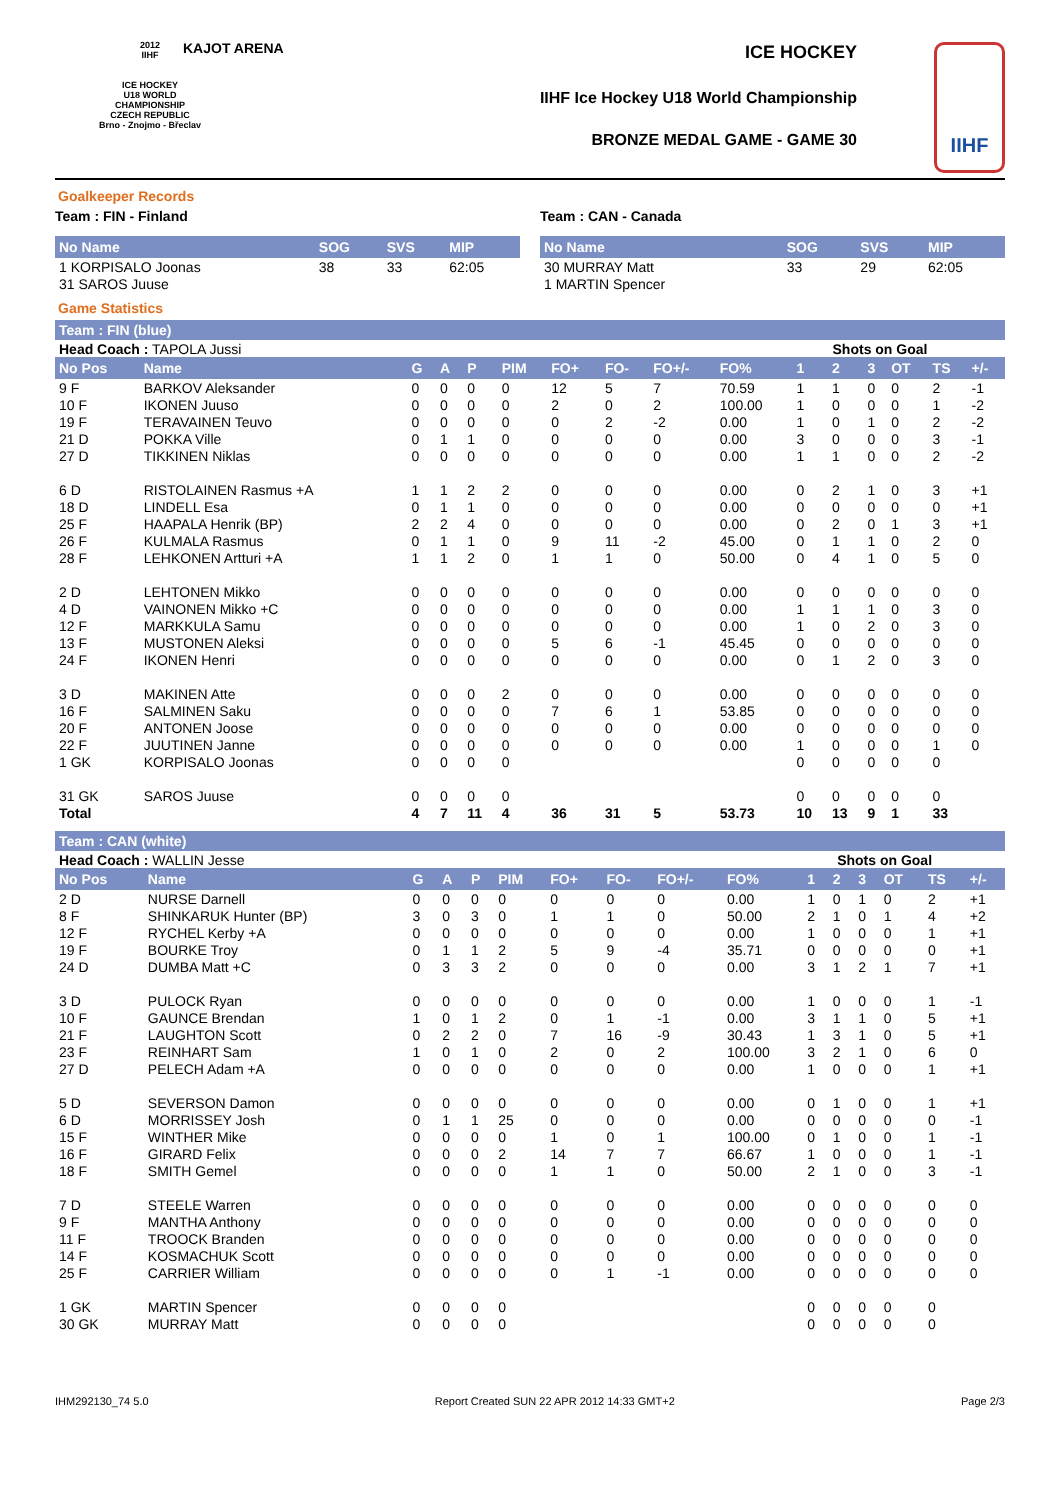2012
IIHF
ICE HOCKEY
U18 WORLD
CHAMPIONSHIP
CZECH REPUBLIC
Brno - Znojmo - Břeclav
KAJOT ARENA ICE HOCKEY
IIHF Ice Hockey U18 World Championship
BRONZE MEDAL GAME - GAME 30
IIHF
Goalkeeper Records
Team : FIN - Finland
| No Name | SOG | SVS | MIP |
| --- | --- | --- | --- |
| 1 KORPISALO Joonas | 38 | 33 | 62:05 |
| 31 SAROS Juuse | | | |
Team : CAN - Canada
| No Name | SOG | SVS | MIP |
| --- | --- | --- | --- |
| 30 MURRAY Matt | 33 | 29 | 62:05 |
| 1 MARTIN Spencer | | | |
Game Statistics
Team : FIN (blue)
| Head Coach : TAPOLA Jussi | | | | | | | | | | Shots on Goal | | | | | |
| No Pos | Name | G | A | P | PIM | FO+ | FO- | FO+/- | FO% | 1 | 2 | 3 | OT | TS | +/- |
| 9 F | BARKOV Aleksander | 0 | 0 | 0 | 0 | 12 | 5 | 7 | 70.59 | 1 | 1 | 0 | 0 | 2 | -1 |
| 10 F | IKONEN Juuso | 0 | 0 | 0 | 0 | 2 | 0 | 2 | 100.00 | 1 | 0 | 0 | 0 | 1 | -2 |
| 19 F | TERAVAINEN Teuvo | 0 | 0 | 0 | 0 | 0 | 2 | -2 | 0.00 | 1 | 0 | 1 | 0 | 2 | -2 |
| 21 D | POKKA Ville | 0 | 1 | 1 | 0 | 0 | 0 | 0 | 0.00 | 3 | 0 | 0 | 0 | 3 | -1 |
| 27 D | TIKKINEN Niklas | 0 | 0 | 0 | 0 | 0 | 0 | 0 | 0.00 | 1 | 1 | 0 | 0 | 2 | -2 |
| 6 D | RISTOLAINEN Rasmus +A | 1 | 1 | 2 | 2 | 0 | 0 | 0 | 0.00 | 0 | 2 | 1 | 0 | 3 | +1 |
| 18 D | LINDELL Esa | 0 | 1 | 1 | 0 | 0 | 0 | 0 | 0.00 | 0 | 0 | 0 | 0 | 0 | +1 |
| 25 F | HAAPALA Henrik (BP) | 2 | 2 | 4 | 0 | 0 | 0 | 0 | 0.00 | 0 | 2 | 0 | 1 | 3 | +1 |
| 26 F | KULMALA Rasmus | 0 | 1 | 1 | 0 | 9 | 11 | -2 | 45.00 | 0 | 1 | 1 | 0 | 2 | 0 |
| 28 F | LEHKONEN Artturi +A | 1 | 1 | 2 | 0 | 1 | 1 | 0 | 50.00 | 0 | 4 | 1 | 0 | 5 | 0 |
| 2 D | LEHTONEN Mikko | 0 | 0 | 0 | 0 | 0 | 0 | 0 | 0.00 | 0 | 0 | 0 | 0 | 0 | 0 |
| 4 D | VAINONEN Mikko +C | 0 | 0 | 0 | 0 | 0 | 0 | 0 | 0.00 | 1 | 1 | 1 | 0 | 3 | 0 |
| 12 F | MARKKULA Samu | 0 | 0 | 0 | 0 | 0 | 0 | 0 | 0.00 | 1 | 0 | 2 | 0 | 3 | 0 |
| 13 F | MUSTONEN Aleksi | 0 | 0 | 0 | 0 | 5 | 6 | -1 | 45.45 | 0 | 0 | 0 | 0 | 0 | 0 |
| 24 F | IKONEN Henri | 0 | 0 | 0 | 0 | 0 | 0 | 0 | 0.00 | 0 | 1 | 2 | 0 | 3 | 0 |
| 3 D | MAKINEN Atte | 0 | 0 | 0 | 2 | 0 | 0 | 0 | 0.00 | 0 | 0 | 0 | 0 | 0 | 0 |
| 16 F | SALMINEN Saku | 0 | 0 | 0 | 0 | 7 | 6 | 1 | 53.85 | 0 | 0 | 0 | 0 | 0 | 0 |
| 20 F | ANTONEN Joose | 0 | 0 | 0 | 0 | 0 | 0 | 0 | 0.00 | 0 | 0 | 0 | 0 | 0 | 0 |
| 22 F | JUUTINEN Janne | 0 | 0 | 0 | 0 | 0 | 0 | 0 | 0.00 | 1 | 0 | 0 | 0 | 1 | 0 |
| 1 GK | KORPISALO Joonas | 0 | 0 | 0 | 0 | | | | | 0 | 0 | 0 | 0 | 0 | |
| 31 GK | SAROS Juuse | 0 | 0 | 0 | 0 | | | | | 0 | 0 | 0 | 0 | 0 | |
| Total | | 4 | 7 | 11 | 4 | 36 | 31 | 5 | 53.73 | 10 | 13 | 9 | 1 | 33 | |
Team : CAN (white)
| Head Coach : WALLIN Jesse | | | | | | | | | | Shots on Goal | | | | | |
| No Pos | Name | G | A | P | PIM | FO+ | FO- | FO+/- | FO% | 1 | 2 | 3 | OT | TS | +/- |
| 2 D | NURSE Darnell | 0 | 0 | 0 | 0 | 0 | 0 | 0 | 0.00 | 1 | 0 | 1 | 0 | 2 | +1 |
| 8 F | SHINKARUK Hunter (BP) | 3 | 0 | 3 | 0 | 1 | 1 | 0 | 50.00 | 2 | 1 | 0 | 1 | 4 | +2 |
| 12 F | RYCHEL Kerby +A | 0 | 0 | 0 | 0 | 0 | 0 | 0 | 0.00 | 1 | 0 | 0 | 0 | 1 | +1 |
| 19 F | BOURKE Troy | 0 | 1 | 1 | 2 | 5 | 9 | -4 | 35.71 | 0 | 0 | 0 | 0 | 0 | +1 |
| 24 D | DUMBA Matt +C | 0 | 3 | 3 | 2 | 0 | 0 | 0 | 0.00 | 3 | 1 | 2 | 1 | 7 | +1 |
| 3 D | PULOCK Ryan | 0 | 0 | 0 | 0 | 0 | 0 | 0 | 0.00 | 1 | 0 | 0 | 0 | 1 | -1 |
| 10 F | GAUNCE Brendan | 1 | 0 | 1 | 2 | 0 | 1 | -1 | 0.00 | 3 | 1 | 1 | 0 | 5 | +1 |
| 21 F | LAUGHTON Scott | 0 | 2 | 2 | 0 | 7 | 16 | -9 | 30.43 | 1 | 3 | 1 | 0 | 5 | +1 |
| 23 F | REINHART Sam | 1 | 0 | 1 | 0 | 2 | 0 | 2 | 100.00 | 3 | 2 | 1 | 0 | 6 | 0 |
| 27 D | PELECH Adam +A | 0 | 0 | 0 | 0 | 0 | 0 | 0 | 0.00 | 1 | 0 | 0 | 0 | 1 | +1 |
| 5 D | SEVERSON Damon | 0 | 0 | 0 | 0 | 0 | 0 | 0 | 0.00 | 0 | 1 | 0 | 0 | 1 | +1 |
| 6 D | MORRISSEY Josh | 0 | 1 | 1 | 25 | 0 | 0 | 0 | 0.00 | 0 | 0 | 0 | 0 | 0 | -1 |
| 15 F | WINTHER Mike | 0 | 0 | 0 | 0 | 1 | 0 | 1 | 100.00 | 0 | 1 | 0 | 0 | 1 | -1 |
| 16 F | GIRARD Felix | 0 | 0 | 0 | 2 | 14 | 7 | 7 | 66.67 | 1 | 0 | 0 | 0 | 1 | -1 |
| 18 F | SMITH Gemel | 0 | 0 | 0 | 0 | 1 | 1 | 0 | 50.00 | 2 | 1 | 0 | 0 | 3 | -1 |
| 7 D | STEELE Warren | 0 | 0 | 0 | 0 | 0 | 0 | 0 | 0.00 | 0 | 0 | 0 | 0 | 0 | 0 |
| 9 F | MANTHA Anthony | 0 | 0 | 0 | 0 | 0 | 0 | 0 | 0.00 | 0 | 0 | 0 | 0 | 0 | 0 |
| 11 F | TROOCK Branden | 0 | 0 | 0 | 0 | 0 | 0 | 0 | 0.00 | 0 | 0 | 0 | 0 | 0 | 0 |
| 14 F | KOSMACHUK Scott | 0 | 0 | 0 | 0 | 0 | 0 | 0 | 0.00 | 0 | 0 | 0 | 0 | 0 | 0 |
| 25 F | CARRIER William | 0 | 0 | 0 | 0 | 0 | 1 | -1 | 0.00 | 0 | 0 | 0 | 0 | 0 | 0 |
| 1 GK | MARTIN Spencer | 0 | 0 | 0 | 0 | | | | | 0 | 0 | 0 | 0 | 0 | |
| 30 GK | MURRAY Matt | 0 | 0 | 0 | 0 | | | | | 0 | 0 | 0 | 0 | 0 | |
IHM292130_74 5.0 Report Created SUN 22 APR 2012 14:33 GMT+2 Page 2/3